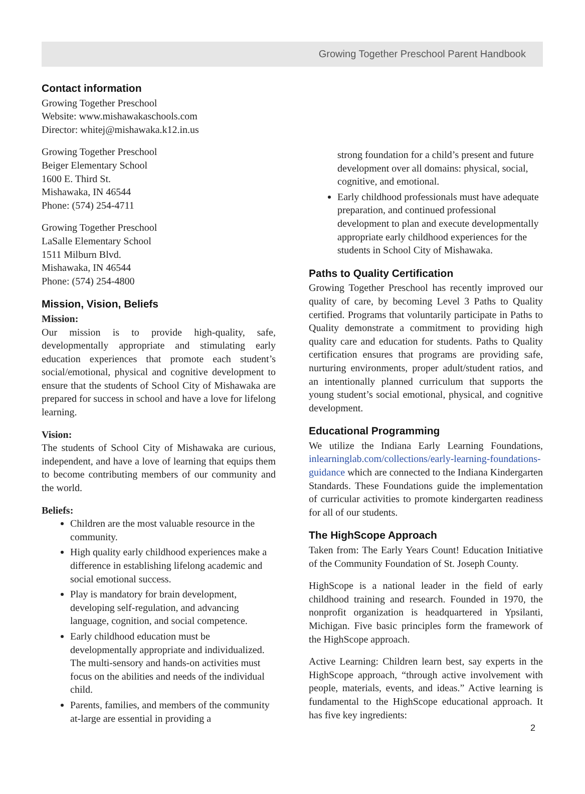Growing Together Preschool Parent Handbook
Contact information
Growing Together Preschool
Website: www.mishawakaschools.com
Director: whitej@mishawaka.k12.in.us
Growing Together Preschool
Beiger Elementary School
1600 E. Third St.
Mishawaka, IN 46544
Phone: (574) 254-4711
Growing Together Preschool
LaSalle Elementary School
1511 Milburn Blvd.
Mishawaka, IN 46544
Phone: (574) 254-4800
Mission, Vision, Beliefs
Mission:
Our mission is to provide high-quality, safe, developmentally appropriate and stimulating early education experiences that promote each student’s social/emotional, physical and cognitive development to ensure that the students of School City of Mishawaka are prepared for success in school and have a love for lifelong learning.
Vision:
The students of School City of Mishawaka are curious, independent, and have a love of learning that equips them to become contributing members of our community and the world.
Beliefs:
Children are the most valuable resource in the community.
High quality early childhood experiences make a difference in establishing lifelong academic and social emotional success.
Play is mandatory for brain development, developing self-regulation, and advancing language, cognition, and social competence.
Early childhood education must be developmentally appropriate and individualized. The multi-sensory and hands-on activities must focus on the abilities and needs of the individual child.
Parents, families, and members of the community at-large are essential in providing a
strong foundation for a child’s present and future development over all domains: physical, social, cognitive, and emotional.
Early childhood professionals must have adequate preparation, and continued professional development to plan and execute developmentally appropriate early childhood experiences for the students in School City of Mishawaka.
Paths to Quality Certification
Growing Together Preschool has recently improved our quality of care, by becoming Level 3 Paths to Quality certified. Programs that voluntarily participate in Paths to Quality demonstrate a commitment to providing high quality care and education for students. Paths to Quality certification ensures that programs are providing safe, nurturing environments, proper adult/student ratios, and an intentionally planned curriculum that supports the young student’s social emotional, physical, and cognitive development.
Educational Programming
We utilize the Indiana Early Learning Foundations, inlearninglab.com/collections/early-learning-foundations-guidance which are connected to the Indiana Kindergarten Standards. These Foundations guide the implementation of curricular activities to promote kindergarten readiness for all of our students.
The HighScope Approach
Taken from: The Early Years Count! Education Initiative of the Community Foundation of St. Joseph County.
HighScope is a national leader in the field of early childhood training and research. Founded in 1970, the nonprofit organization is headquartered in Ypsilanti, Michigan. Five basic principles form the framework of the HighScope approach.
Active Learning: Children learn best, say experts in the HighScope approach, “through active involvement with people, materials, events, and ideas.” Active learning is fundamental to the HighScope educational approach. It has five key ingredients:
2